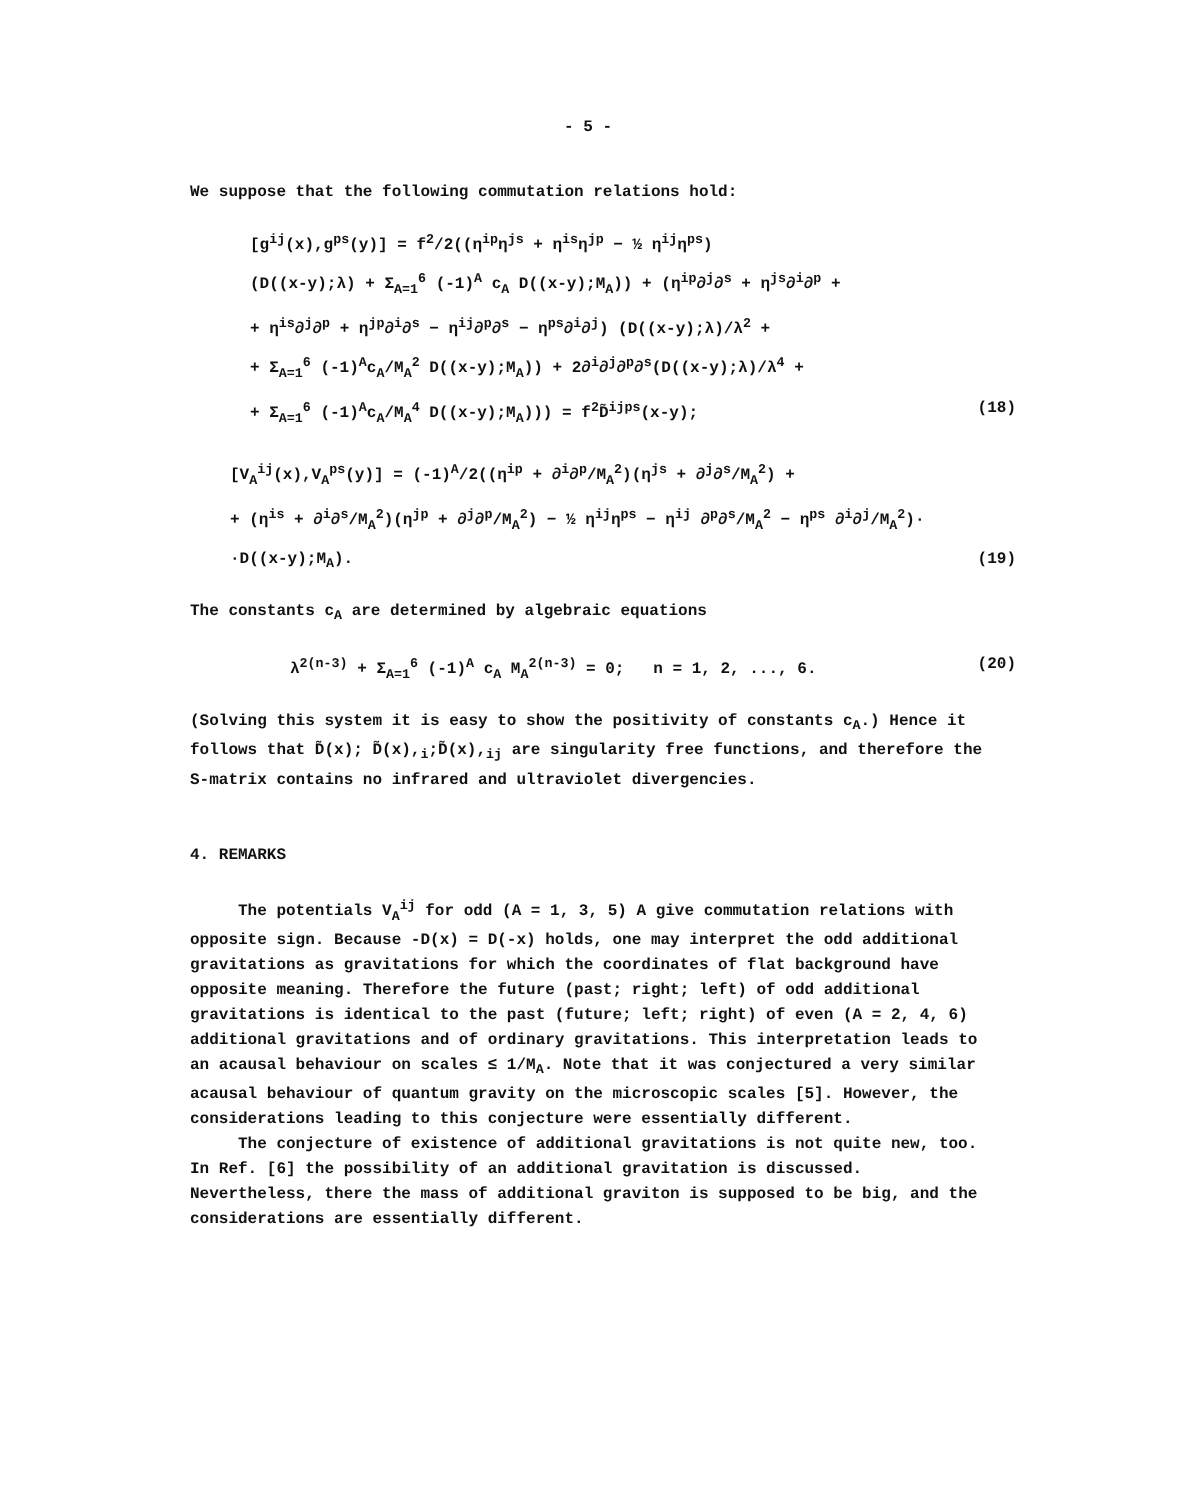- 5 -
We suppose that the following commutation relations hold:
[g<sup>ij</sup>(x),g<sup>ps</sup>(y)] = f<sup>2</sup>/2((η<sup>ip</sup>η<sup>js</sup> + η<sup>is</sup>η<sup>jp</sup> − ½ η<sup>ij</sup>η<sup>ps</sup>)
(D((x-y);λ) + Σ<sub>A=1</sub><sup>6</sup> (-1)<sup>A</sup> c<sub>A</sub> D((x-y);M<sub>A</sub>)) + (η<sup>ip</sup>∂<sup>j</sup>∂<sup>s</sup> + η<sup>js</sup>∂<sup>i</sup>∂<sup>p</sup> +
+ η<sup>is</sup>∂<sup>j</sup>∂<sup>p</sup> + η<sup>jp</sup>∂<sup>i</sup>∂<sup>s</sup> − η<sup>ij</sup>∂<sup>p</sup>∂<sup>s</sup> − η<sup>ps</sup>∂<sup>i</sup>∂<sup>j</sup>) (D((x-y);λ)/λ<sup>2</sup> +
+ Σ<sub>A=1</sub><sup>6</sup> (-1)<sup>A</sup>c<sub>A</sub>/M<sub>A</sub><sup>2</sup> D((x-y);M<sub>A</sub>)) + 2∂<sup>i</sup>∂<sup>j</sup>∂<sup>p</sup>∂<sup>s</sup>(D((x-y);λ)/λ<sup>4</sup> +
+ Σ<sub>A=1</sub><sup>6</sup> (-1)<sup>A</sup>c<sub>A</sub>/M<sub>A</sub><sup>4</sup> D((x-y);M<sub>A</sub>))) = f<sup>2</sup>D̃<sup>ijps</sup>(x-y); (18)
[V<sub>A</sub><sup>ij</sup>(x),V<sub>A</sub><sup>ps</sup>(y)] = (-1)<sup>A</sup>/2((η<sup>ip</sup> + ∂<sup>i</sup>∂<sup>p</sup>/M<sub>A</sub><sup>2</sup>)(η<sup>js</sup> + ∂<sup>j</sup>∂<sup>s</sup>/M<sub>A</sub><sup>2</sup>) +
+ (η<sup>is</sup> + ∂<sup>i</sup>∂<sup>s</sup>/M<sub>A</sub><sup>2</sup>)(η<sup>jp</sup> + ∂<sup>j</sup>∂<sup>p</sup>/M<sub>A</sub><sup>2</sup>) − ½ η<sup>ij</sup>η<sup>ps</sup> − η<sup>ij</sup> ∂<sup>p</sup>∂<sup>s</sup>/M<sub>A</sub><sup>2</sup> − η<sup>ps</sup> ∂<sup>i</sup>∂<sup>j</sup>/M<sub>A</sub><sup>2</sup>)·
·D((x-y);M<sub>A</sub>). (19)
The constants c<sub>A</sub> are determined by algebraic equations
λ<sup>2(n-3)</sup> + Σ<sub>A=1</sub><sup>6</sup> (-1)<sup>A</sup> c<sub>A</sub> M<sub>A</sub><sup>2(n-3)</sup> = 0; n = 1, 2, ..., 6. (20)
(Solving this system it is easy to show the positivity of constants c<sub>A</sub>.) Hence it follows that D̃(x); D̃(x),<sub>i</sub>;D̃(x),<sub>ij</sub> are singularity free functions, and therefore the S-matrix contains no infrared and ultraviolet divergencies.
4. REMARKS
The potentials V<sub>A</sub><sup>ij</sup> for odd (A = 1, 3, 5) A give commutation relations with opposite sign. Because -D(x) = D(-x) holds, one may interpret the odd additional gravitations as gravitations for which the coordinates of flat background have opposite meaning. Therefore the future (past; right; left) of odd additional gravitations is identical to the past (future; left; right) of even (A = 2, 4, 6) additional gravitations and of ordinary gravitations. This interpretation leads to an acausal behaviour on scales ≤ 1/M<sub>A</sub>. Note that it was conjectured a very similar acausal behaviour of quantum gravity on the microscopic scales [5]. However, the considerations leading to this conjecture were essentially different.
The conjecture of existence of additional gravitations is not quite new, too. In Ref. [6] the possibility of an additional gravitation is discussed. Nevertheless, there the mass of additional graviton is supposed to be big, and the considerations are essentially different.